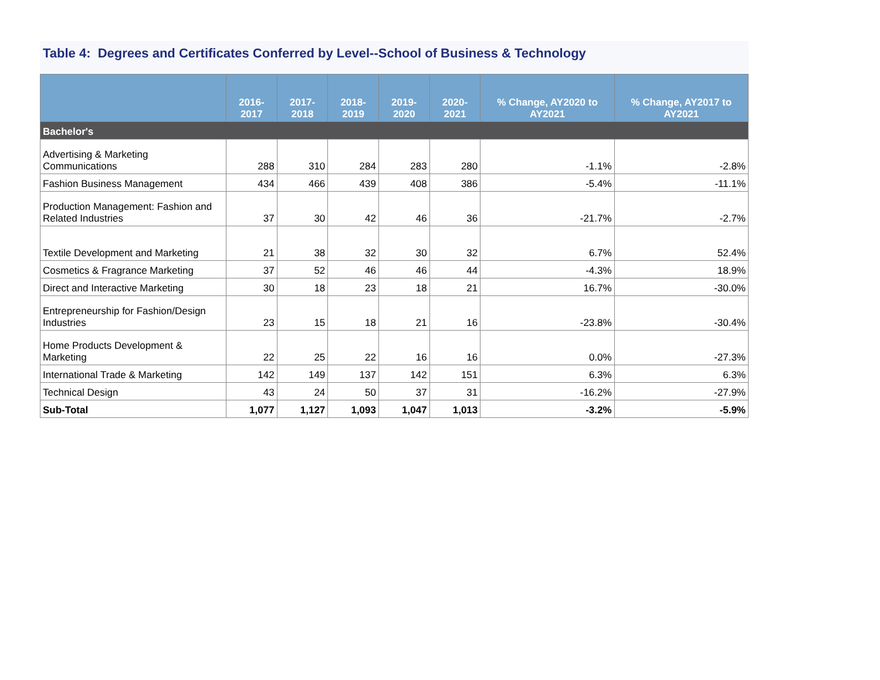Table 4: Degrees and Certificates Conferred by Level--School of Business & Technology
| | 2016-2017 | 2017-2018 | 2018-2019 | 2019-2020 | 2020-2021 | % Change, AY2020 to AY2021 | % Change, AY2017 to AY2021 |
| --- | --- | --- | --- | --- | --- | --- | --- |
| Bachelor's | | | | | | | |
| Advertising & Marketing Communications | 288 | 310 | 284 | 283 | 280 | -1.1% | -2.8% |
| Fashion Business Management | 434 | 466 | 439 | 408 | 386 | -5.4% | -11.1% |
| Production Management: Fashion and Related Industries | 37 | 30 | 42 | 46 | 36 | -21.7% | -2.7% |
| Textile Development and Marketing | 21 | 38 | 32 | 30 | 32 | 6.7% | 52.4% |
| Cosmetics & Fragrance Marketing | 37 | 52 | 46 | 46 | 44 | -4.3% | 18.9% |
| Direct and Interactive Marketing | 30 | 18 | 23 | 18 | 21 | 16.7% | -30.0% |
| Entrepreneurship for Fashion/Design Industries | 23 | 15 | 18 | 21 | 16 | -23.8% | -30.4% |
| Home Products Development & Marketing | 22 | 25 | 22 | 16 | 16 | 0.0% | -27.3% |
| International Trade & Marketing | 142 | 149 | 137 | 142 | 151 | 6.3% | 6.3% |
| Technical Design | 43 | 24 | 50 | 37 | 31 | -16.2% | -27.9% |
| Sub-Total | 1,077 | 1,127 | 1,093 | 1,047 | 1,013 | -3.2% | -5.9% |